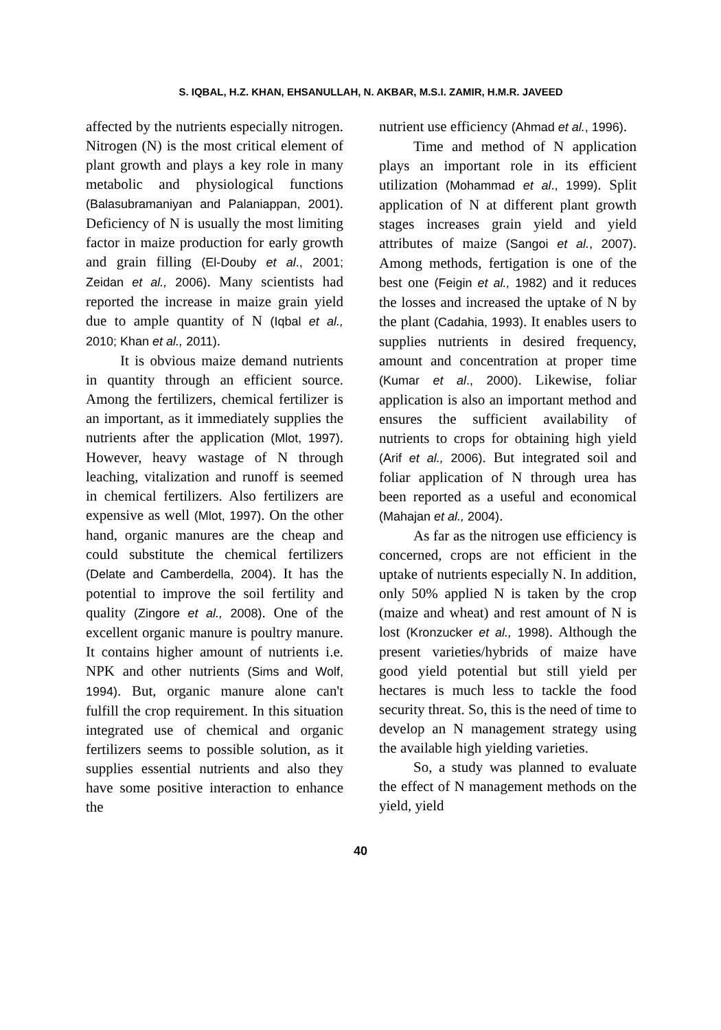S. IQBAL, H.Z. KHAN, EHSANULLAH, N. AKBAR, M.S.I. ZAMIR, H.M.R. JAVEED
affected by the nutrients especially nitrogen. Nitrogen (N) is the most critical element of plant growth and plays a key role in many metabolic and physiological functions (Balasubramaniyan and Palaniappan, 2001). Deficiency of N is usually the most limiting factor in maize production for early growth and grain filling (El-Douby et al., 2001; Zeidan et al., 2006). Many scientists had reported the increase in maize grain yield due to ample quantity of N (Iqbal et al., 2010; Khan et al., 2011).
It is obvious maize demand nutrients in quantity through an efficient source. Among the fertilizers, chemical fertilizer is an important, as it immediately supplies the nutrients after the application (Mlot, 1997). However, heavy wastage of N through leaching, vitalization and runoff is seemed in chemical fertilizers. Also fertilizers are expensive as well (Mlot, 1997). On the other hand, organic manures are the cheap and could substitute the chemical fertilizers (Delate and Camberdella, 2004). It has the potential to improve the soil fertility and quality (Zingore et al., 2008). One of the excellent organic manure is poultry manure. It contains higher amount of nutrients i.e. NPK and other nutrients (Sims and Wolf, 1994). But, organic manure alone can't fulfill the crop requirement. In this situation integrated use of chemical and organic fertilizers seems to possible solution, as it supplies essential nutrients and also they have some positive interaction to enhance the
nutrient use efficiency (Ahmad et al., 1996).
Time and method of N application plays an important role in its efficient utilization (Mohammad et al., 1999). Split application of N at different plant growth stages increases grain yield and yield attributes of maize (Sangoi et al., 2007). Among methods, fertigation is one of the best one (Feigin et al., 1982) and it reduces the losses and increased the uptake of N by the plant (Cadahia, 1993). It enables users to supplies nutrients in desired frequency, amount and concentration at proper time (Kumar et al., 2000). Likewise, foliar application is also an important method and ensures the sufficient availability of nutrients to crops for obtaining high yield (Arif et al., 2006). But integrated soil and foliar application of N through urea has been reported as a useful and economical (Mahajan et al., 2004).
As far as the nitrogen use efficiency is concerned, crops are not efficient in the uptake of nutrients especially N. In addition, only 50% applied N is taken by the crop (maize and wheat) and rest amount of N is lost (Kronzucker et al., 1998). Although the present varieties/hybrids of maize have good yield potential but still yield per hectares is much less to tackle the food security threat. So, this is the need of time to develop an N management strategy using the available high yielding varieties.
So, a study was planned to evaluate the effect of N management methods on the yield, yield
40